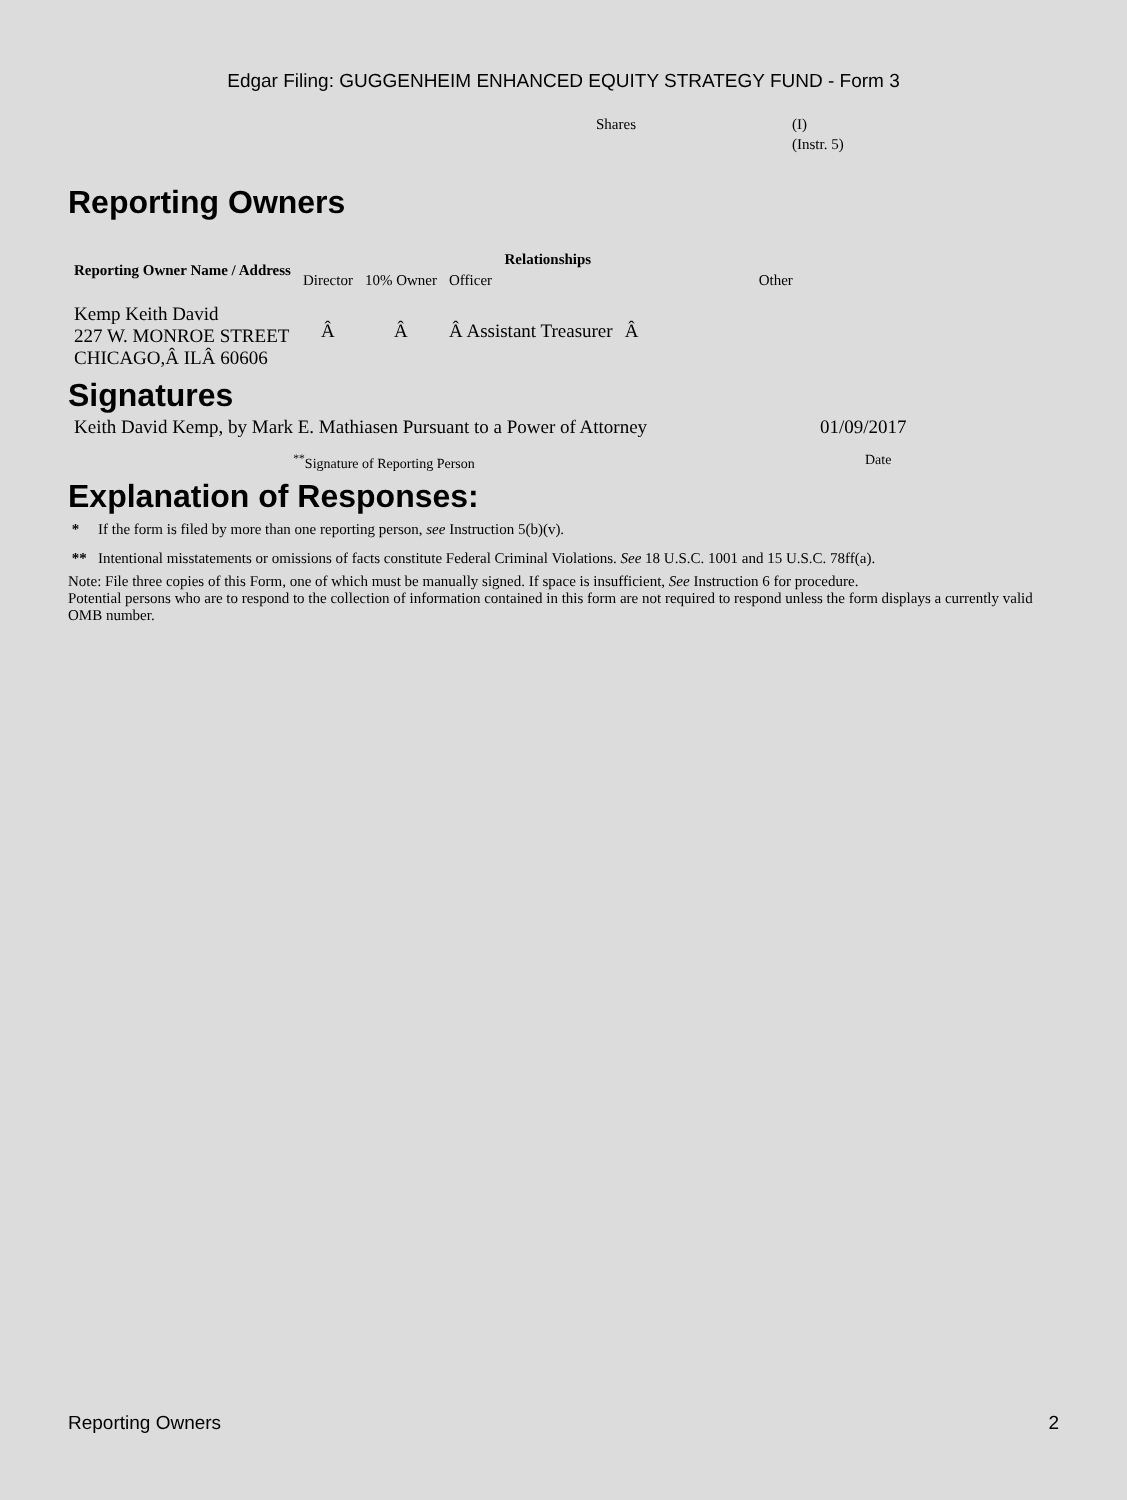Edgar Filing: GUGGENHEIM ENHANCED EQUITY STRATEGY FUND - Form 3
Shares (I)
(Instr. 5)
Reporting Owners
| Reporting Owner Name / Address | Relationships | | | |
| --- | --- | --- | --- | --- |
| | Director | 10% Owner | Officer | Other |
| Kemp Keith David 227 W. MONROE STREET CHICAGO,Â ILÂ 60606 | Â | Â | Â Assistant Treasurer | Â |
Signatures
| Keith David Kemp, by Mark E. Mathiasen Pursuant to a Power of Attorney | 01/09/2017 |
| <sup>**</sup> Signature of Reporting Person | Date |
Explanation of Responses:
* If the form is filed by more than one reporting person, see Instruction 5(b)(v).
** Intentional misstatements or omissions of facts constitute Federal Criminal Violations. See 18 U.S.C. 1001 and 15 U.S.C. 78ff(a).
Note: File three copies of this Form, one of which must be manually signed. If space is insufficient, See Instruction 6 for procedure.
Potential persons who are to respond to the collection of information contained in this form are not required to respond unless the form displays a currently valid OMB number.
Reporting Owners 2